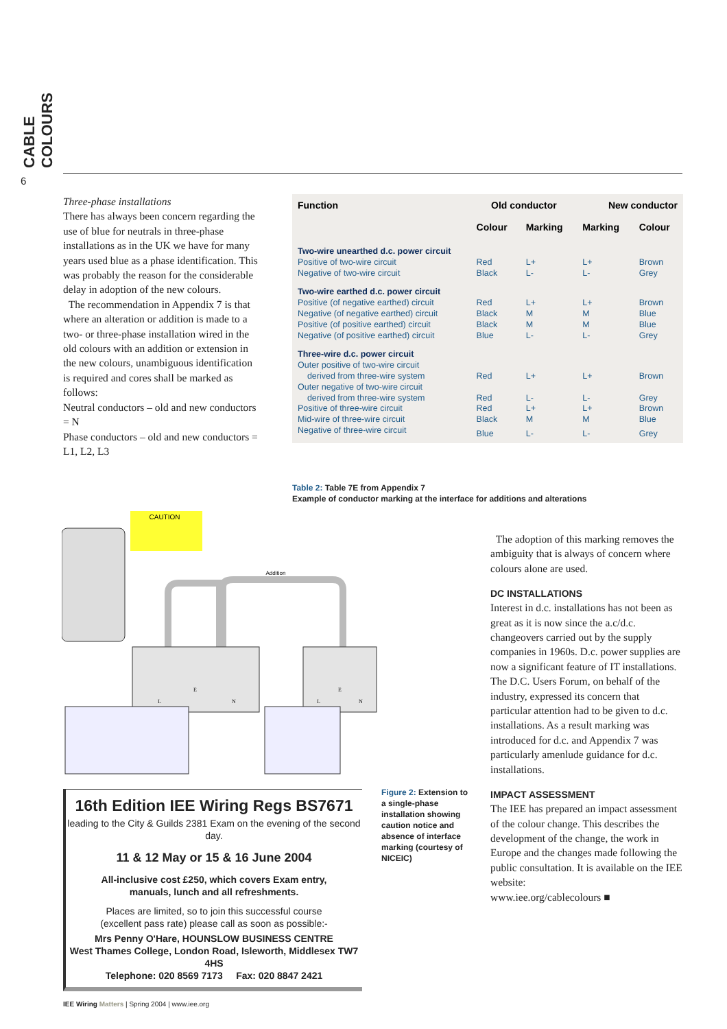CABLE COLOURS
6
Three-phase installations
There has always been concern regarding the use of blue for neutrals in three-phase installations as in the UK we have for many years used blue as a phase identification. This was probably the reason for the considerable delay in adoption of the new colours.
The recommendation in Appendix 7 is that where an alteration or addition is made to a two- or three-phase installation wired in the old colours with an addition or extension in the new colours, unambiguous identification is required and cores shall be marked as follows:
Neutral conductors – old and new conductors = N
Phase conductors – old and new conductors = L1, L2, L3
| Function | Old conductor | | New conductor | |
| --- | --- | --- | --- | --- |
| | Colour | Marking | Marking | Colour |
| Two-wire unearthed d.c. power circuit | | | | |
| Positive of two-wire circuit | Red | L+ | L+ | Brown |
| Negative of two-wire circuit | Black | L- | L- | Grey |
| Two-wire earthed d.c. power circuit | | | | |
| Positive (of negative earthed) circuit | Red | L+ | L+ | Brown |
| Negative (of negative earthed) circuit | Black | M | M | Blue |
| Positive (of positive earthed) circuit | Black | M | M | Blue |
| Negative (of positive earthed) circuit | Blue | L- | L- | Grey |
| Three-wire d.c. power circuit | | | | |
| Outer positive of two-wire circuit derived from three-wire system | Red | L+ | L+ | Brown |
| Outer negative of two-wire circuit derived from three-wire system | Red | L- | L- | Grey |
| Positive of three-wire circuit | Red | L+ | L+ | Brown |
| Mid-wire of three-wire circuit | Black | M | M | Blue |
| Negative of three-wire circuit | Blue | L- | L- | Grey |
Table 2: Table 7E from Appendix 7
Example of conductor marking at the interface for additions and alterations
CAUTION
Addition
L
E
N
L
E
N
The adoption of this marking removes the ambiguity that is always of concern where colours alone are used.
DC INSTALLATIONS
Interest in d.c. installations has not been as great as it is now since the a.c/d.c. changeovers carried out by the supply companies in 1960s. D.c. power supplies are now a significant feature of IT installations. The D.C. Users Forum, on behalf of the industry, expressed its concern that particular attention had to be given to d.c. installations. As a result marking was introduced for d.c. and Appendix 7 was particularly amenlude guidance for d.c. installations.
IMPACT ASSESSMENT
The IEE has prepared an impact assessment of the colour change. This describes the development of the change, the work in Europe and the changes made following the public consultation. It is available on the IEE website:
www.iee.org/cablecolours ■
Figure 2: Extension to a single-phase installation showing caution notice and absence of interface marking (courtesy of NICEIC)
16th Edition IEE Wiring Regs BS7671
leading to the City & Guilds 2381 Exam on the evening of the second day.
11 & 12 May or 15 & 16 June 2004
All-inclusive cost £250, which covers Exam entry,
manuals, lunch and all refreshments.
Places are limited, so to join this successful course
(excellent pass rate) please call as soon as possible:-
Mrs Penny O'Hare, HOUNSLOW BUSINESS CENTRE
West Thames College, London Road, Isleworth, Middlesex TW7 4HS
Telephone: 020 8569 7173 Fax: 020 8847 2421
IEE Wiring Matters | Spring 2004 | www.iee.org